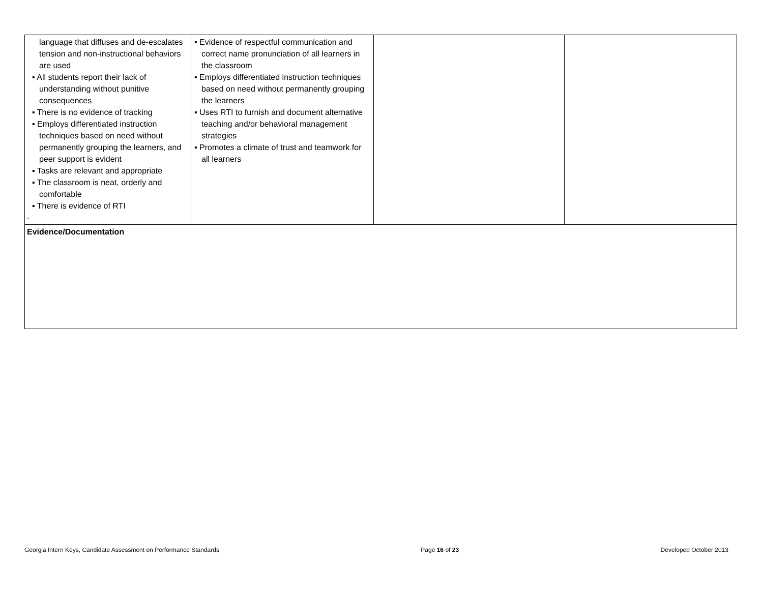| language that diffuses and de-escalates tension and non-instructional behaviors are used ▪ All students report their lack of understanding without punitive consequences ▪ There is no evidence of tracking ▪ Employs differentiated instruction techniques based on need without permanently grouping the learners, and peer support is evident ▪ Tasks are relevant and appropriate ▪ The classroom is neat, orderly and comfortable ▪ There is evidence of RTI - | ▪ Evidence of respectful communication and correct name pronunciation of all learners in the classroom ▪ Employs differentiated instruction techniques based on need without permanently grouping the learners ▪ Uses RTI to furnish and document alternative teaching and/or behavioral management strategies ▪ Promotes a climate of trust and teamwork for all learners | | |
| Evidence/Documentation | | | |
Georgia Intern Keys, Candidate Assessment on Performance Standards Page 16 of 23 Developed October 2013